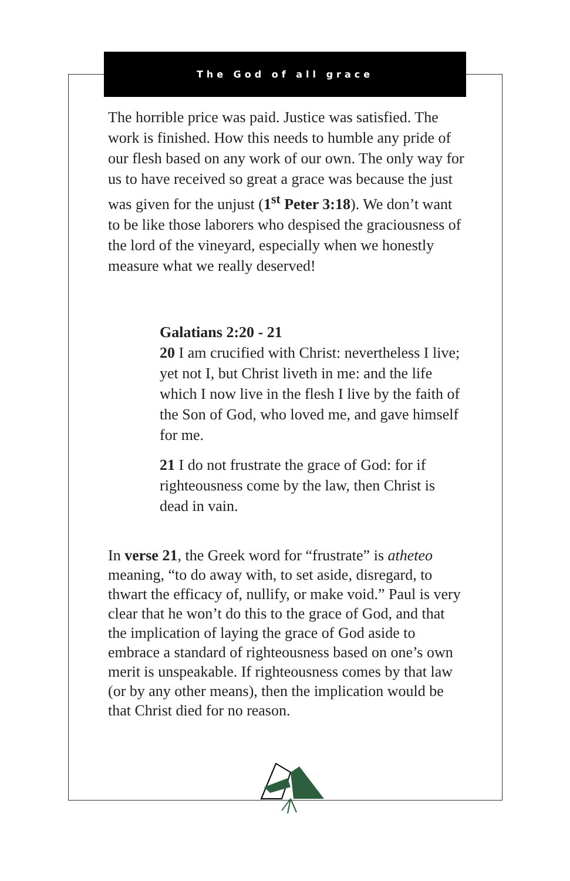The God of all grace
The horrible price was paid. Justice was satisfied. The work is finished. How this needs to humble any pride of our flesh based on any work of our own. The only way for us to have received so great a grace was because the just was given for the unjust (1<sup>st</sup> Peter 3:18). We don’t want to be like those laborers who despised the graciousness of the lord of the vineyard, especially when we honestly measure what we really deserved!
Galatians 2:20 - 21
20 I am crucified with Christ: nevertheless I live; yet not I, but Christ liveth in me: and the life which I now live in the flesh I live by the faith of the Son of God, who loved me, and gave himself for me.
21 I do not frustrate the grace of God: for if righteousness come by the law, then Christ is dead in vain.
In verse 21, the Greek word for “frustrate” is atheteo meaning, “to do away with, to set aside, disregard, to thwart the efficacy of, nullify, or make void.” Paul is very clear that he won’t do this to the grace of God, and that the implication of laying the grace of God aside to embrace a standard of righteousness based on one’s own merit is unspeakable. If righteousness comes by that law (or by any other means), then the implication would be that Christ died for no reason.